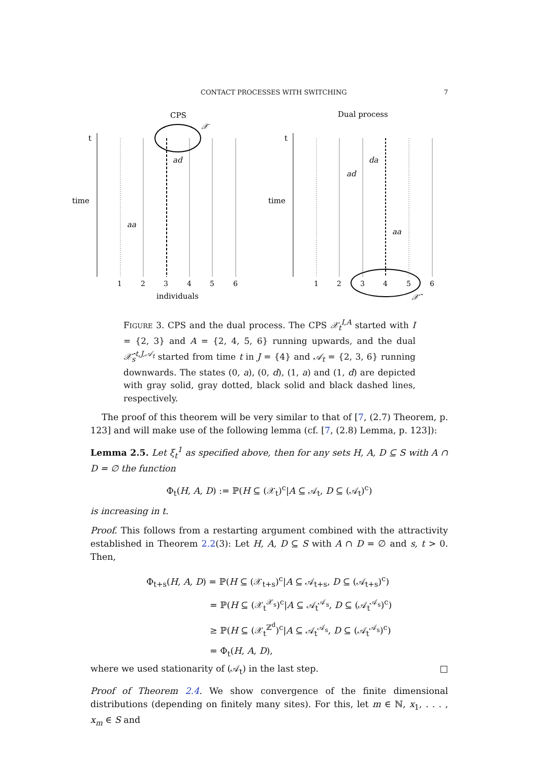CONTACT PROCESSES WITH SWITCHING 7
CPS
Dual process
time
time
t
t
1
2
3
4
5
6
1
2
3
4
5
6
individuals
ad
da
ad
aa
aa
𝒳
𝒳̂
FIGURE 3. CPS and the dual process. The CPS 𝒳<sub>t</sub><sup>I,A</sup> started with I = {2, 3} and A = {2, 4, 5, 6} running upwards, and the dual 𝒳̂<sub>s</sub><sup>t,J,𝒜<sub>t</sub></sup> started from time t in J = {4} and 𝒜<sub>t</sub> = {2, 3, 6} running downwards. The states (0, a), (0, d), (1, a) and (1, d) are depicted with gray solid, gray dotted, black solid and black dashed lines, respectively.
The proof of this theorem will be very similar to that of [7, (2.7) Theorem, p. 123] and will make use of the following lemma (cf. [7, (2.8) Lemma, p. 123]):
Lemma 2.5. Let ξ<sub>t</sub><sup>1</sup> as specified above, then for any sets H, A, D ⊆ S with A ∩ D = ∅ the function
Φ<sub>t</sub>(H, A, D) := ℙ(H ⊆ (𝒳<sub>t</sub>)<sup>c</sup>|A ⊆ 𝒜<sub>t</sub>, D ⊆ (𝒜<sub>t</sub>)<sup>c</sup>)
is increasing in t.
Proof. This follows from a restarting argument combined with the attractivity established in Theorem 2.2(3): Let H, A, D ⊆ S with A ∩ D = ∅ and s, t > 0. Then,
Φ<sub>t+s</sub>(H, A, D) = ℙ(H ⊆ (𝒳<sub>t+s</sub>)<sup>c</sup>|A ⊆ 𝒜<sub>t+s</sub>, D ⊆ (𝒜<sub>t+s</sub>)<sup>c</sup>)
= ℙ(H ⊆ (𝒳<sub>t</sub><sup>𝒳<sub>s</sub></sup>)<sup>c</sup>|A ⊆ 𝒜<sub>t</sub><sup>𝒜<sub>s</sub></sup>, D ⊆ (𝒜<sub>t</sub><sup>𝒜<sub>s</sub></sup>)<sup>c</sup>)
≥ ℙ(H ⊆ (𝒳<sub>t</sub><sup>ℤ<sup>d</sup></sup>)<sup>c</sup>|A ⊆ 𝒜<sub>t</sub><sup>𝒜<sub>s</sub></sup>, D ⊆ (𝒜<sub>t</sub><sup>𝒜<sub>s</sub></sup>)<sup>c</sup>)
= Φ<sub>t</sub>(H, A, D),
where we used stationarity of (𝒜<sub>t</sub>) in the last step. □
Proof of Theorem 2.4. We show convergence of the finite dimensional distributions (depending on finitely many sites). For this, let m ∈ ℕ, x<sub>1</sub>, . . . , x<sub>m</sub> ∈ S and